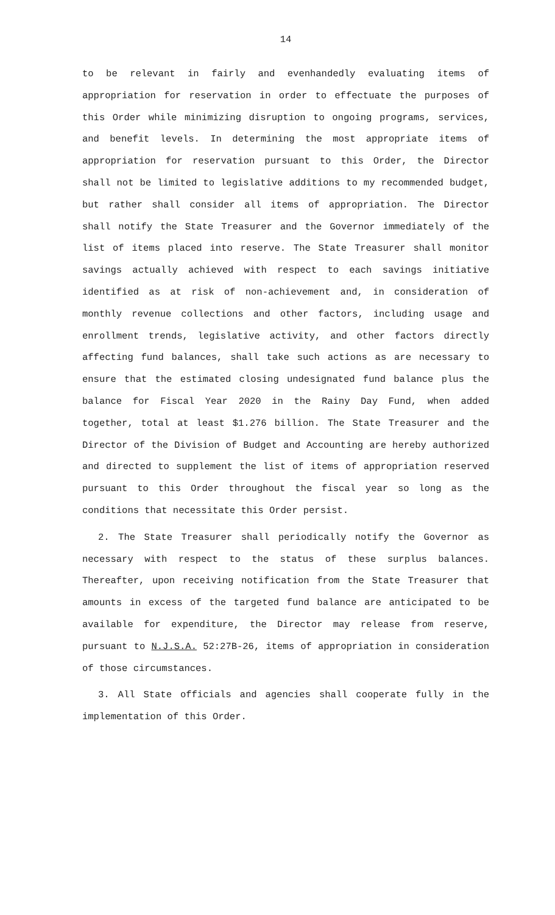14
to be relevant in fairly and evenhandedly evaluating items of appropriation for reservation in order to effectuate the purposes of this Order while minimizing disruption to ongoing programs, services, and benefit levels. In determining the most appropriate items of appropriation for reservation pursuant to this Order, the Director shall not be limited to legislative additions to my recommended budget, but rather shall consider all items of appropriation. The Director shall notify the State Treasurer and the Governor immediately of the list of items placed into reserve. The State Treasurer shall monitor savings actually achieved with respect to each savings initiative identified as at risk of non-achievement and, in consideration of monthly revenue collections and other factors, including usage and enrollment trends, legislative activity, and other factors directly affecting fund balances, shall take such actions as are necessary to ensure that the estimated closing undesignated fund balance plus the balance for Fiscal Year 2020 in the Rainy Day Fund, when added together, total at least $1.276 billion. The State Treasurer and the Director of the Division of Budget and Accounting are hereby authorized and directed to supplement the list of items of appropriation reserved pursuant to this Order throughout the fiscal year so long as the conditions that necessitate this Order persist.
2. The State Treasurer shall periodically notify the Governor as necessary with respect to the status of these surplus balances. Thereafter, upon receiving notification from the State Treasurer that amounts in excess of the targeted fund balance are anticipated to be available for expenditure, the Director may release from reserve, pursuant to N.J.S.A. 52:27B-26, items of appropriation in consideration of those circumstances.
3. All State officials and agencies shall cooperate fully in the implementation of this Order.